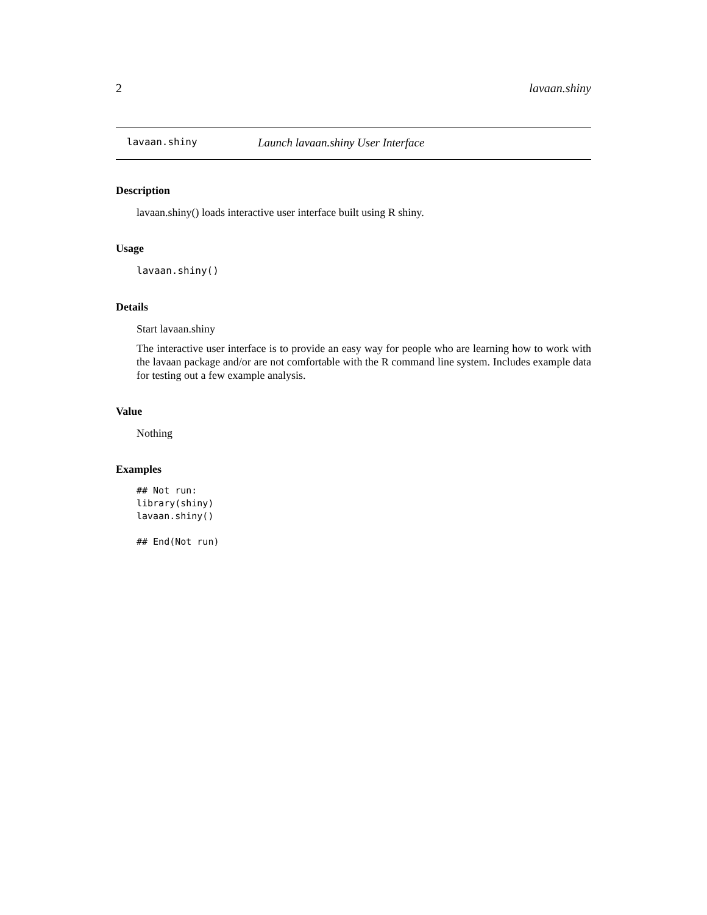2 lavaan.shiny
lavaan.shiny Launch lavaan.shiny User Interface
Description
lavaan.shiny() loads interactive user interface built using R shiny.
Usage
lavaan.shiny()
Details
Start lavaan.shiny
The interactive user interface is to provide an easy way for people who are learning how to work with the lavaan package and/or are not comfortable with the R command line system. Includes example data for testing out a few example analysis.
Value
Nothing
Examples
## Not run:
library(shiny)
lavaan.shiny()

## End(Not run)